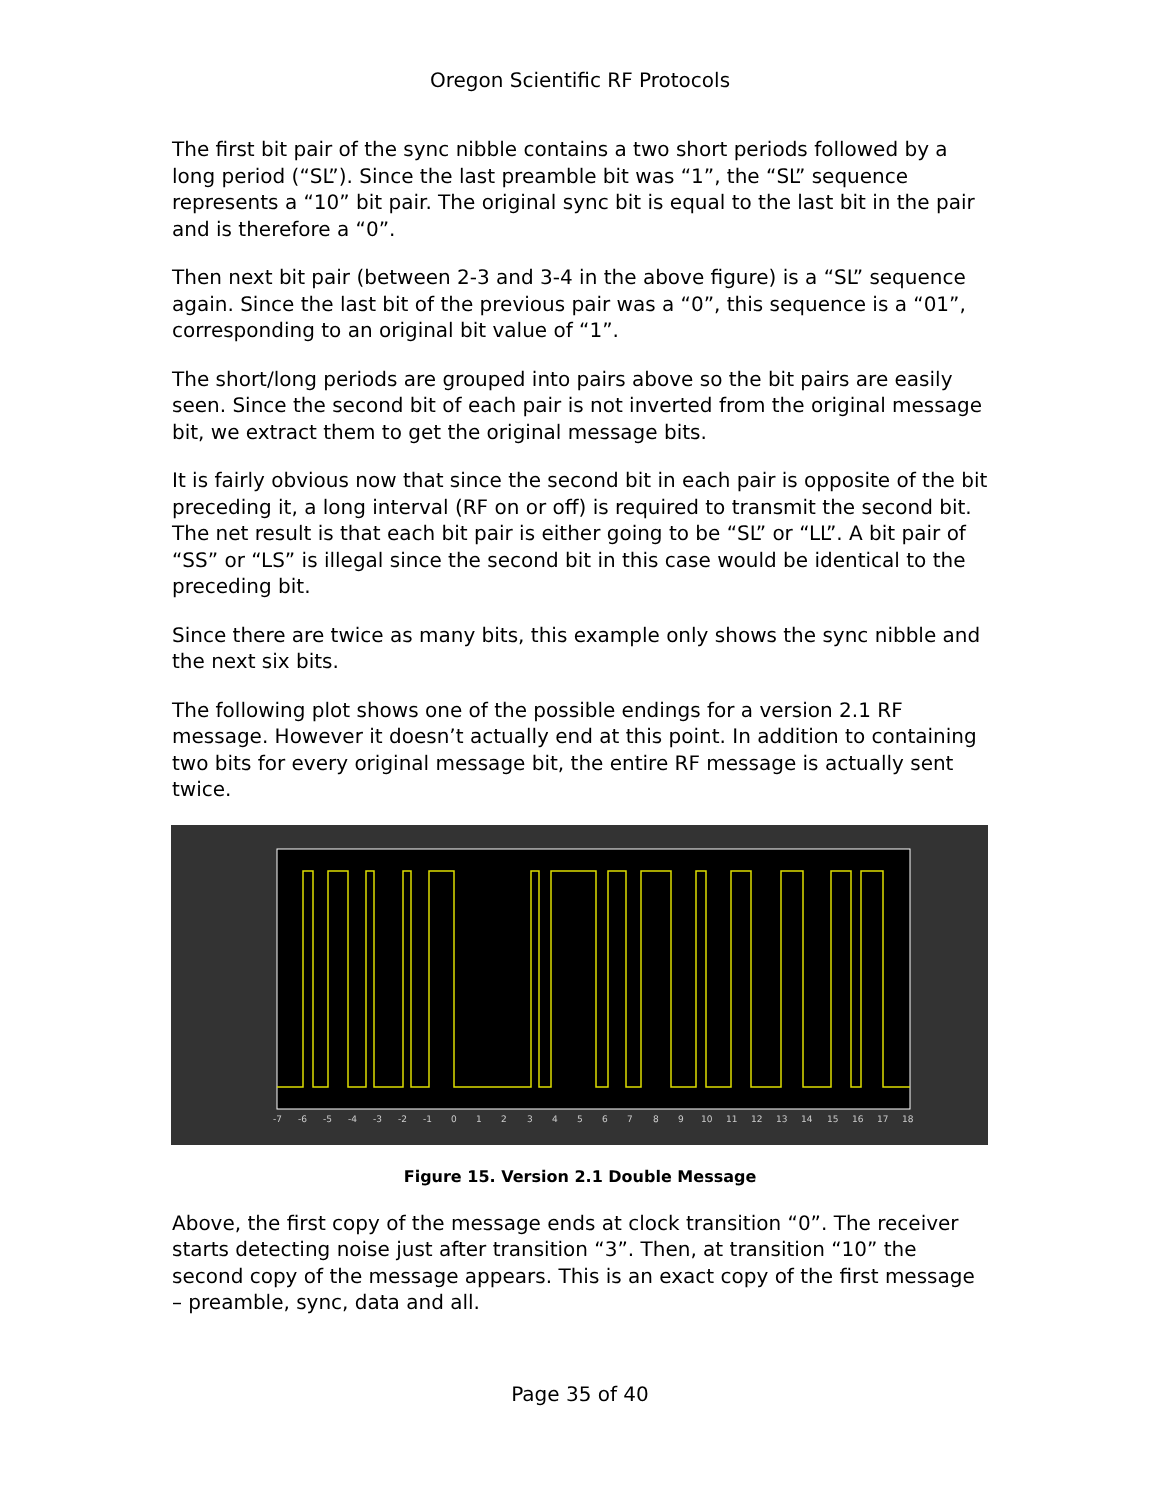Oregon Scientific RF Protocols
The first bit pair of the sync nibble contains a two short periods followed by a long period (“SL”). Since the last preamble bit was “1”, the “SL” sequence represents a “10” bit pair. The original sync bit is equal to the last bit in the pair and is therefore a “0”.
Then next bit pair (between 2-3 and 3-4 in the above figure) is a “SL” sequence again. Since the last bit of the previous pair was a “0”, this sequence is a “01”, corresponding to an original bit value of “1”.
The short/long periods are grouped into pairs above so the bit pairs are easily seen. Since the second bit of each pair is not inverted from the original message bit, we extract them to get the original message bits.
It is fairly obvious now that since the second bit in each pair is opposite of the bit preceding it, a long interval (RF on or off) is required to transmit the second bit. The net result is that each bit pair is either going to be “SL” or “LL”. A bit pair of “SS” or “LS” is illegal since the second bit in this case would be identical to the preceding bit.
Since there are twice as many bits, this example only shows the sync nibble and the next six bits.
The following plot shows one of the possible endings for a version 2.1 RF message. However it doesn’t actually end at this point. In addition to containing two bits for every original message bit, the entire RF message is actually sent twice.
-7
-6
-5
-4
-3
-2
-1
0
1
2
3
4
5
6
7
8
9
10
11
12
13
14
15
16
17
18
Figure 15. Version 2.1 Double Message
Above, the first copy of the message ends at clock transition “0”. The receiver starts detecting noise just after transition “3”. Then, at transition “10” the second copy of the message appears. This is an exact copy of the first message – preamble, sync, data and all.
Page 35 of 40